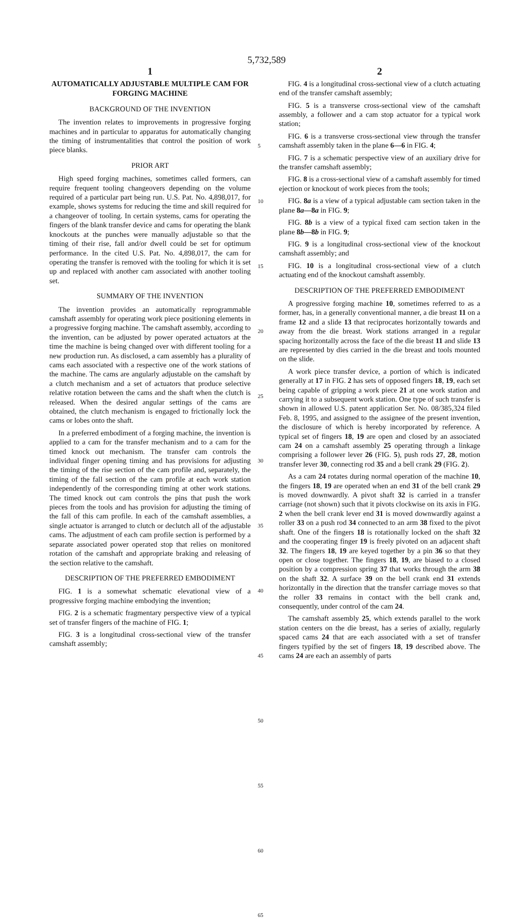5,732,589
1
AUTOMATICALLY ADJUSTABLE MULTIPLE CAM FOR FORGING MACHINE
BACKGROUND OF THE INVENTION
The invention relates to improvements in progressive forging machines and in particular to apparatus for automatically changing the timing of instrumentalities that control the position of work piece blanks.
PRIOR ART
High speed forging machines, sometimes called formers, can require frequent tooling changeovers depending on the volume required of a particular part being run. U.S. Pat. No. 4,898,017, for example, shows systems for reducing the time and skill required for a changeover of tooling. In certain systems, cams for operating the fingers of the blank transfer device and cams for operating the blank knockouts at the punches were manually adjustable so that the timing of their rise, fall and/or dwell could be set for optimum performance. In the cited U.S. Pat. No. 4,898,017, the cam for operating the transfer is removed with the tooling for which it is set up and replaced with another cam associated with another tooling set.
SUMMARY OF THE INVENTION
The invention provides an automatically reprogrammable camshaft assembly for operating work piece positioning elements in a progressive forging machine. The camshaft assembly, according to the invention, can be adjusted by power operated actuators at the time the machine is being changed over with different tooling for a new production run. As disclosed, a cam assembly has a plurality of cams each associated with a respective one of the work stations of the machine. The cams are angularly adjustable on the camshaft by a clutch mechanism and a set of actuators that produce selective relative rotation between the cams and the shaft when the clutch is released. When the desired angular settings of the cams are obtained, the clutch mechanism is engaged to frictionally lock the cams or lobes onto the shaft.
In a preferred embodiment of a forging machine, the invention is applied to a cam for the transfer mechanism and to a cam for the timed knock out mechanism. The transfer cam controls the individual finger opening timing and has provisions for adjusting the timing of the rise section of the cam profile and, separately, the timing of the fall section of the cam profile at each work station independently of the corresponding timing at other work stations. The timed knock out cam controls the pins that push the work pieces from the tools and has provision for adjusting the timing of the fall of this cam profile. In each of the camshaft assemblies, a single actuator is arranged to clutch or declutch all of the adjustable cams. The adjustment of each cam profile section is performed by a separate associated power operated stop that relies on monitored rotation of the camshaft and appropriate braking and releasing of the section relative to the camshaft.
DESCRIPTION OF THE PREFERRED EMBODIMENT
FIG. 1 is a somewhat schematic elevational view of a progressive forging machine embodying the invention;
FIG. 2 is a schematic fragmentary perspective view of a typical set of transfer fingers of the machine of FIG. 1;
FIG. 3 is a longitudinal cross-sectional view of the transfer camshaft assembly;
5
10
15
20
25
30
35
40
45
50
55
60
65
2
FIG. 4 is a longitudinal cross-sectional view of a clutch actuating end of the transfer camshaft assembly;
FIG. 5 is a transverse cross-sectional view of the camshaft assembly, a follower and a cam stop actuator for a typical work station;
FIG. 6 is a transverse cross-sectional view through the transfer camshaft assembly taken in the plane 6—6 in FIG. 4;
FIG. 7 is a schematic perspective view of an auxiliary drive for the transfer camshaft assembly;
FIG. 8 is a cross-sectional view of a camshaft assembly for timed ejection or knockout of work pieces from the tools;
FIG. 8a is a view of a typical adjustable cam section taken in the plane 8a—8a in FIG. 9;
FIG. 8b is a view of a typical fixed cam section taken in the plane 8b—8b in FIG. 9;
FIG. 9 is a longitudinal cross-sectional view of the knockout camshaft assembly; and
FIG. 10 is a longitudinal cross-sectional view of a clutch actuating end of the knockout camshaft assembly.
DESCRIPTION OF THE PREFERRED EMBODIMENT
A progressive forging machine 10, sometimes referred to as a former, has, in a generally conventional manner, a die breast 11 on a frame 12 and a slide 13 that reciprocates horizontally towards and away from the die breast. Work stations arranged in a regular spacing horizontally across the face of the die breast 11 and slide 13 are represented by dies carried in the die breast and tools mounted on the slide.
A work piece transfer device, a portion of which is indicated generally at 17 in FIG. 2 has sets of opposed fingers 18, 19, each set being capable of gripping a work piece 21 at one work station and carrying it to a subsequent work station. One type of such transfer is shown in allowed U.S. patent application Ser. No. 08/385,324 filed Feb. 8, 1995, and assigned to the assignee of the present invention, the disclosure of which is hereby incorporated by reference. A typical set of fingers 18, 19 are open and closed by an associated cam 24 on a camshaft assembly 25 operating through a linkage comprising a follower lever 26 (FIG. 5), push rods 27, 28, motion transfer lever 30, connecting rod 35 and a bell crank 29 (FIG. 2).
As a cam 24 rotates during normal operation of the machine 10, the fingers 18, 19 are operated when an end 31 of the bell crank 29 is moved downwardly. A pivot shaft 32 is carried in a transfer carriage (not shown) such that it pivots clockwise on its axis in FIG. 2 when the bell crank lever end 31 is moved downwardly against a roller 33 on a push rod 34 connected to an arm 38 fixed to the pivot shaft. One of the fingers 18 is rotationally locked on the shaft 32 and the cooperating finger 19 is freely pivoted on an adjacent shaft 32. The fingers 18, 19 are keyed together by a pin 36 so that they open or close together. The fingers 18, 19, are biased to a closed position by a compression spring 37 that works through the arm 38 on the shaft 32. A surface 39 on the bell crank end 31 extends horizontally in the direction that the transfer carriage moves so that the roller 33 remains in contact with the bell crank and, consequently, under control of the cam 24.
The camshaft assembly 25, which extends parallel to the work station centers on the die breast, has a series of axially, regularly spaced cams 24 that are each associated with a set of transfer fingers typified by the set of fingers 18, 19 described above. The cams 24 are each an assembly of parts